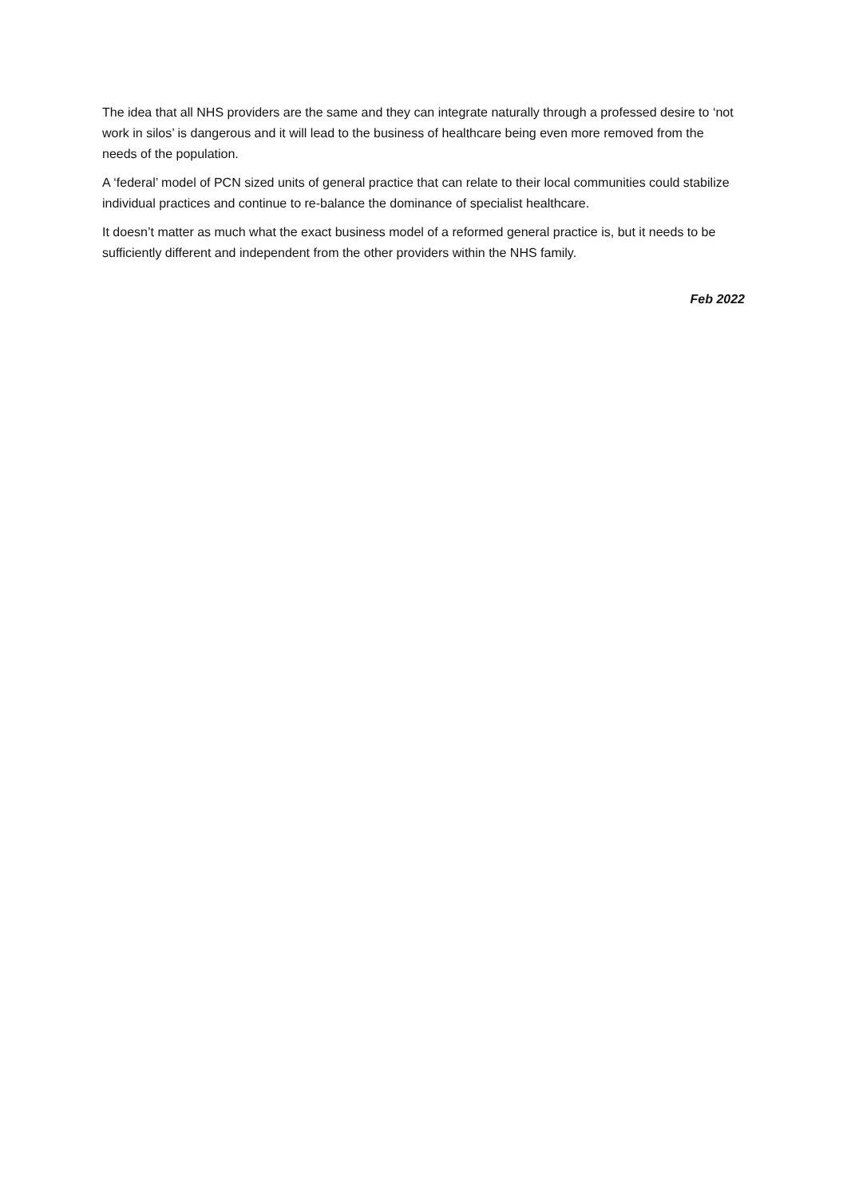The idea that all NHS providers are the same and they can integrate naturally through a professed desire to ‘not work in silos’ is dangerous and it will lead to the business of healthcare being even more removed from the needs of the population.
A ‘federal’ model of PCN sized units of general practice that can relate to their local communities could stabilize individual practices and continue to re-balance the dominance of specialist healthcare.
It doesn’t matter as much what the exact business model of a reformed general practice is, but it needs to be sufficiently different and independent from the other providers within the NHS family.
Feb 2022